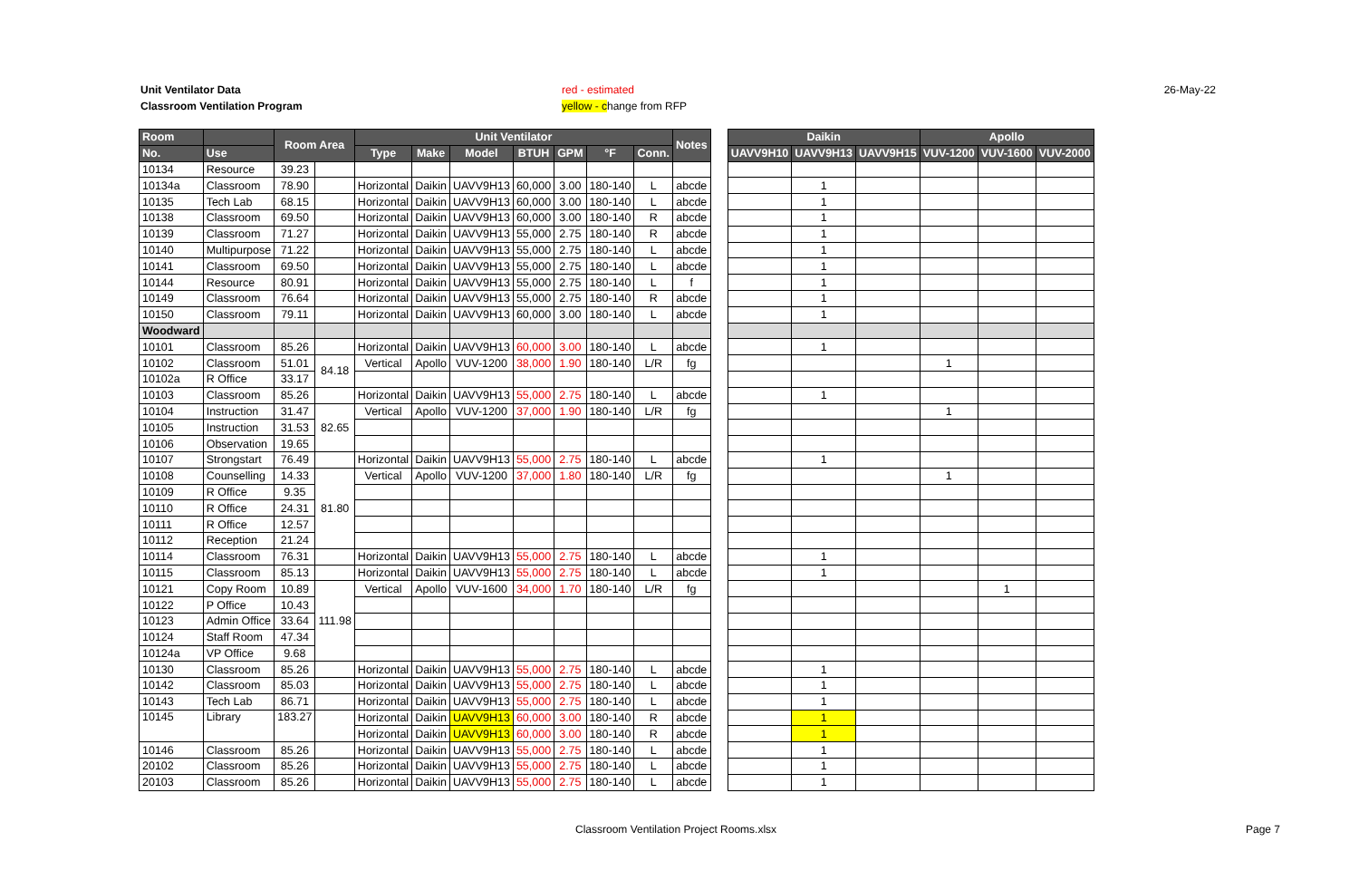Unit Ventilator Data
Classroom Ventilation Program
red - estimated
yellow - change from RFP
26-May-22
| Room | | Room Area | | Unit Ventilator | | | | | | | Notes |
| --- | --- | --- | --- | --- | --- | --- | --- | --- | --- | --- | --- |
| No. | Use | | | Type | Make | Model | BTUH | GPM | °F | Conn. | |
| 10134 | Resource | 39.23 | | | | | | | | | |
| 10134a | Classroom | 78.90 | | Horizontal | Daikin | UAVV9H13 | 60,000 | 3.00 | 180-140 | L | abcde |
| 10135 | Tech Lab | 68.15 | | Horizontal | Daikin | UAVV9H13 | 60,000 | 3.00 | 180-140 | L | abcde |
| 10138 | Classroom | 69.50 | | Horizontal | Daikin | UAVV9H13 | 60,000 | 3.00 | 180-140 | R | abcde |
| 10139 | Classroom | 71.27 | | Horizontal | Daikin | UAVV9H13 | 55,000 | 2.75 | 180-140 | R | abcde |
| 10140 | Multipurpose | 71.22 | | Horizontal | Daikin | UAVV9H13 | 55,000 | 2.75 | 180-140 | L | abcde |
| 10141 | Classroom | 69.50 | | Horizontal | Daikin | UAVV9H13 | 55,000 | 2.75 | 180-140 | L | abcde |
| 10144 | Resource | 80.91 | | Horizontal | Daikin | UAVV9H13 | 55,000 | 2.75 | 180-140 | L | f |
| 10149 | Classroom | 76.64 | | Horizontal | Daikin | UAVV9H13 | 55,000 | 2.75 | 180-140 | R | abcde |
| 10150 | Classroom | 79.11 | | Horizontal | Daikin | UAVV9H13 | 60,000 | 3.00 | 180-140 | L | abcde |
| Woodward | | | | | | | | | | | |
| 10101 | Classroom | 85.26 | | Horizontal | Daikin | UAVV9H13 | 60,000 | 3.00 | 180-140 | L | abcde |
| 10102 | Classroom | 51.01 | 84.18 | Vertical | Apollo | VUV-1200 | 38,000 | 1.90 | 180-140 | L/R | fg |
| 10102a | R Office | 33.17 | | | | | | | | | |
| 10103 | Classroom | 85.26 | | Horizontal | Daikin | UAVV9H13 | 55,000 | 2.75 | 180-140 | L | abcde |
| 10104 | Instruction | 31.47 | 82.65 | Vertical | Apollo | VUV-1200 | 37,000 | 1.90 | 180-140 | L/R | fg |
| 10105 | Instruction | 31.53 | | | | | | | | | |
| 10106 | Observation | 19.65 | | | | | | | | | |
| 10107 | Strongstart | 76.49 | | Horizontal | Daikin | UAVV9H13 | 55,000 | 2.75 | 180-140 | L | abcde |
| 10108 | Counselling | 14.33 | 81.80 | Vertical | Apollo | VUV-1200 | 37,000 | 1.80 | 180-140 | L/R | fg |
| 10109 | R Office | 9.35 | | | | | | | | | |
| 10110 | R Office | 24.31 | | | | | | | | | |
| 10111 | R Office | 12.57 | | | | | | | | | |
| 10112 | Reception | 21.24 | | | | | | | | | |
| 10114 | Classroom | 76.31 | | Horizontal | Daikin | UAVV9H13 | 55,000 | 2.75 | 180-140 | L | abcde |
| 10115 | Classroom | 85.13 | | Horizontal | Daikin | UAVV9H13 | 55,000 | 2.75 | 180-140 | L | abcde |
| 10121 | Copy Room | 10.89 | 111.98 | Vertical | Apollo | VUV-1600 | 34,000 | 1.70 | 180-140 | L/R | fg |
| 10122 | P Office | 10.43 | | | | | | | | | |
| 10123 | Admin Office | 33.64 | | | | | | | | | |
| 10124 | Staff Room | 47.34 | | | | | | | | | |
| 10124a | VP Office | 9.68 | | | | | | | | | |
| 10130 | Classroom | 85.26 | | Horizontal | Daikin | UAVV9H13 | 55,000 | 2.75 | 180-140 | L | abcde |
| 10142 | Classroom | 85.03 | | Horizontal | Daikin | UAVV9H13 | 55,000 | 2.75 | 180-140 | L | abcde |
| 10143 | Tech Lab | 86.71 | | Horizontal | Daikin | UAVV9H13 | 55,000 | 2.75 | 180-140 | L | abcde |
| 10145 | Library | 183.27 | | Horizontal | Daikin | UAVV9H13 | 60,000 | 3.00 | 180-140 | R | abcde |
| | | | | Horizontal | Daikin | UAVV9H13 | 60,000 | 3.00 | 180-140 | R | abcde |
| 10146 | Classroom | 85.26 | | Horizontal | Daikin | UAVV9H13 | 55,000 | 2.75 | 180-140 | L | abcde |
| 20102 | Classroom | 85.26 | | Horizontal | Daikin | UAVV9H13 | 55,000 | 2.75 | 180-140 | L | abcde |
| 20103 | Classroom | 85.26 | | Horizontal | Daikin | UAVV9H13 | 55,000 | 2.75 | 180-140 | L | abcde |
| Daikin | | | Apollo | | |
| --- | --- | --- | --- | --- | --- |
| UAVV9H10 | UAVV9H13 | UAVV9H15 | VUV-1200 | VUV-1600 | VUV-2000 |
| | 1 | | | | |
| | 1 | | | | |
| | 1 | | | | |
| | 1 | | | | |
| | 1 | | | | |
| | 1 | | | | |
| | 1 | | | | |
| | 1 | | | | |
| | 1 | | | | |
| | 1 | | | | |
| | | | 1 | | |
| | 1 | | | | |
| | | | 1 | | |
| | 1 | | | | |
| | | | 1 | | |
| | 1 | | | | |
| | 1 | | | | |
| | | | | 1 | |
| | 1 | | | | |
| | 1 | | | | |
| | 1 | | | | |
| | 1 | | | | |
| | 1 | | | | |
| | 1 | | | | |
| | 1 | | | | |
| | 1 | | | | |
Classroom Ventilation Project Rooms.xlsx
Page 7